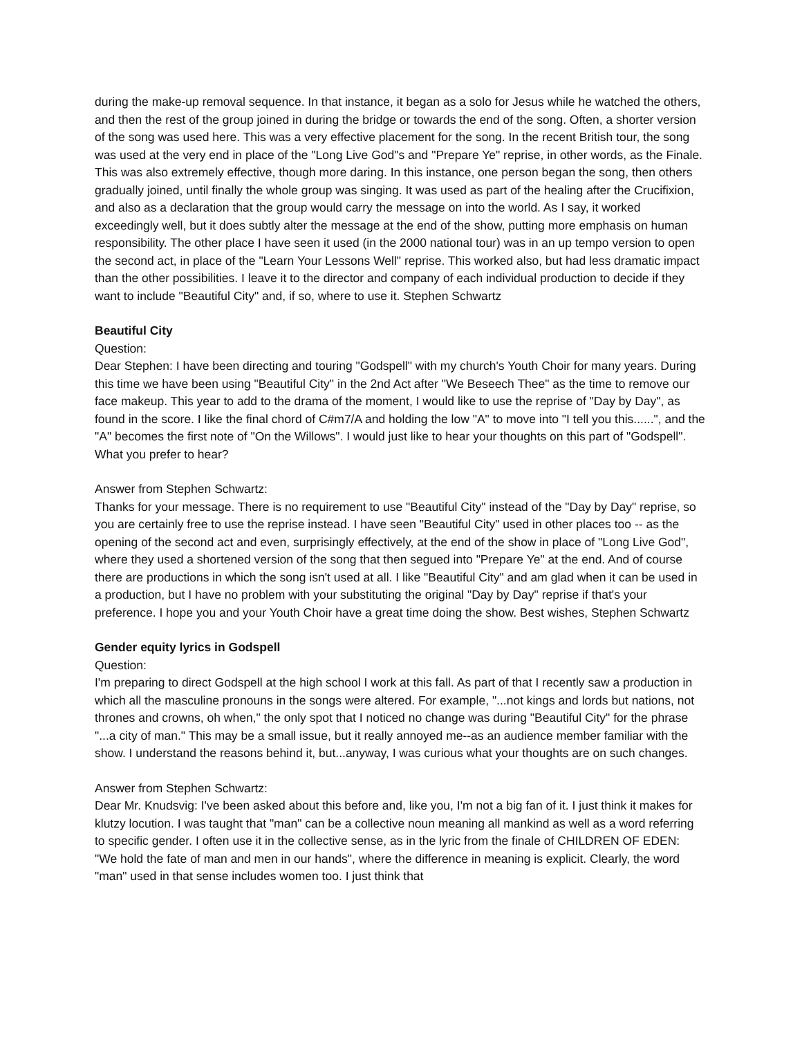during the make-up removal sequence. In that instance, it began as a solo for Jesus while he watched the others, and then the rest of the group joined in during the bridge or towards the end of the song. Often, a shorter version of the song was used here. This was a very effective placement for the song. In the recent British tour, the song was used at the very end in place of the "Long Live God"s and "Prepare Ye" reprise, in other words, as the Finale. This was also extremely effective, though more daring. In this instance, one person began the song, then others gradually joined, until finally the whole group was singing. It was used as part of the healing after the Crucifixion, and also as a declaration that the group would carry the message on into the world. As I say, it worked exceedingly well, but it does subtly alter the message at the end of the show, putting more emphasis on human responsibility. The other place I have seen it used (in the 2000 national tour) was in an up tempo version to open the second act, in place of the "Learn Your Lessons Well" reprise. This worked also, but had less dramatic impact than the other possibilities. I leave it to the director and company of each individual production to decide if they want to include "Beautiful City" and, if so, where to use it. Stephen Schwartz
Beautiful City
Question:
Dear Stephen: I have been directing and touring "Godspell" with my church's Youth Choir for many years. During this time we have been using "Beautiful City" in the 2nd Act after "We Beseech Thee" as the time to remove our face makeup. This year to add to the drama of the moment, I would like to use the reprise of "Day by Day", as found in the score. I like the final chord of C#m7/A and holding the low "A" to move into "I tell you this......", and the "A" becomes the first note of "On the Willows". I would just like to hear your thoughts on this part of "Godspell". What you prefer to hear?
Answer from Stephen Schwartz:
Thanks for your message. There is no requirement to use "Beautiful City" instead of the "Day by Day" reprise, so you are certainly free to use the reprise instead. I have seen "Beautiful City" used in other places too -- as the opening of the second act and even, surprisingly effectively, at the end of the show in place of "Long Live God", where they used a shortened version of the song that then segued into "Prepare Ye" at the end. And of course there are productions in which the song isn't used at all. I like "Beautiful City" and am glad when it can be used in a production, but I have no problem with your substituting the original "Day by Day" reprise if that's your preference. I hope you and your Youth Choir have a great time doing the show. Best wishes, Stephen Schwartz
Gender equity lyrics in Godspell
Question:
I'm preparing to direct Godspell at the high school I work at this fall. As part of that I recently saw a production in which all the masculine pronouns in the songs were altered. For example, "...not kings and lords but nations, not thrones and crowns, oh when," the only spot that I noticed no change was during "Beautiful City" for the phrase "...a city of man." This may be a small issue, but it really annoyed me--as an audience member familiar with the show. I understand the reasons behind it, but...anyway, I was curious what your thoughts are on such changes.
Answer from Stephen Schwartz:
Dear Mr. Knudsvig: I've been asked about this before and, like you, I'm not a big fan of it. I just think it makes for klutzy locution. I was taught that "man" can be a collective noun meaning all mankind as well as a word referring to specific gender. I often use it in the collective sense, as in the lyric from the finale of CHILDREN OF EDEN: "We hold the fate of man and men in our hands", where the difference in meaning is explicit. Clearly, the word "man" used in that sense includes women too. I just think that